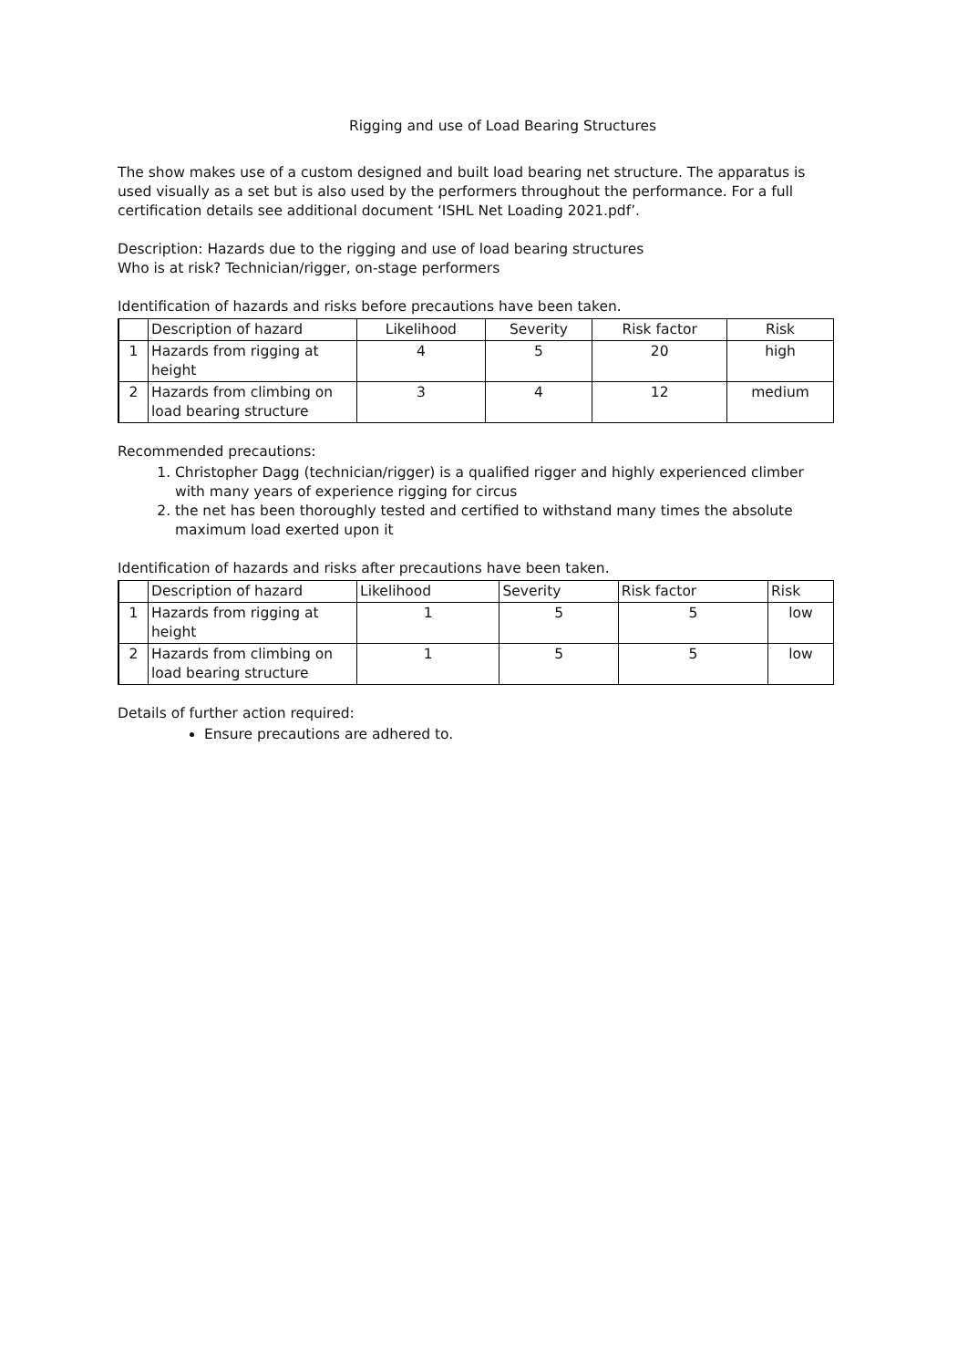Rigging and use of Load Bearing Structures
The show makes use of a custom designed and built load bearing net structure. The apparatus is used visually as a set but is also used by the performers throughout the performance. For a full certification details see additional document ‘ISHL Net Loading 2021.pdf’.
Description: Hazards due to the rigging and use of load bearing structures
Who is at risk? Technician/rigger, on-stage performers
Identification of hazards and risks before precautions have been taken.
| | Description of hazard | Likelihood | Severity | Risk factor | Risk |
| 1 | Hazards from rigging at height | 4 | 5 | 20 | high |
| 2 | Hazards from climbing on load bearing structure | 3 | 4 | 12 | medium |
Recommended precautions:
1. Christopher Dagg (technician/rigger) is a qualified rigger and highly experienced climber with many years of experience rigging for circus
2. the net has been thoroughly tested and certified to withstand many times the absolute maximum load exerted upon it
Identification of hazards and risks after precautions have been taken.
| | Description of hazard | Likelihood | Severity | Risk factor | Risk |
| 1 | Hazards from rigging at height | 1 | 5 | 5 | low |
| 2 | Hazards from climbing on load bearing structure | 1 | 5 | 5 | low |
Details of further action required:
Ensure precautions are adhered to.